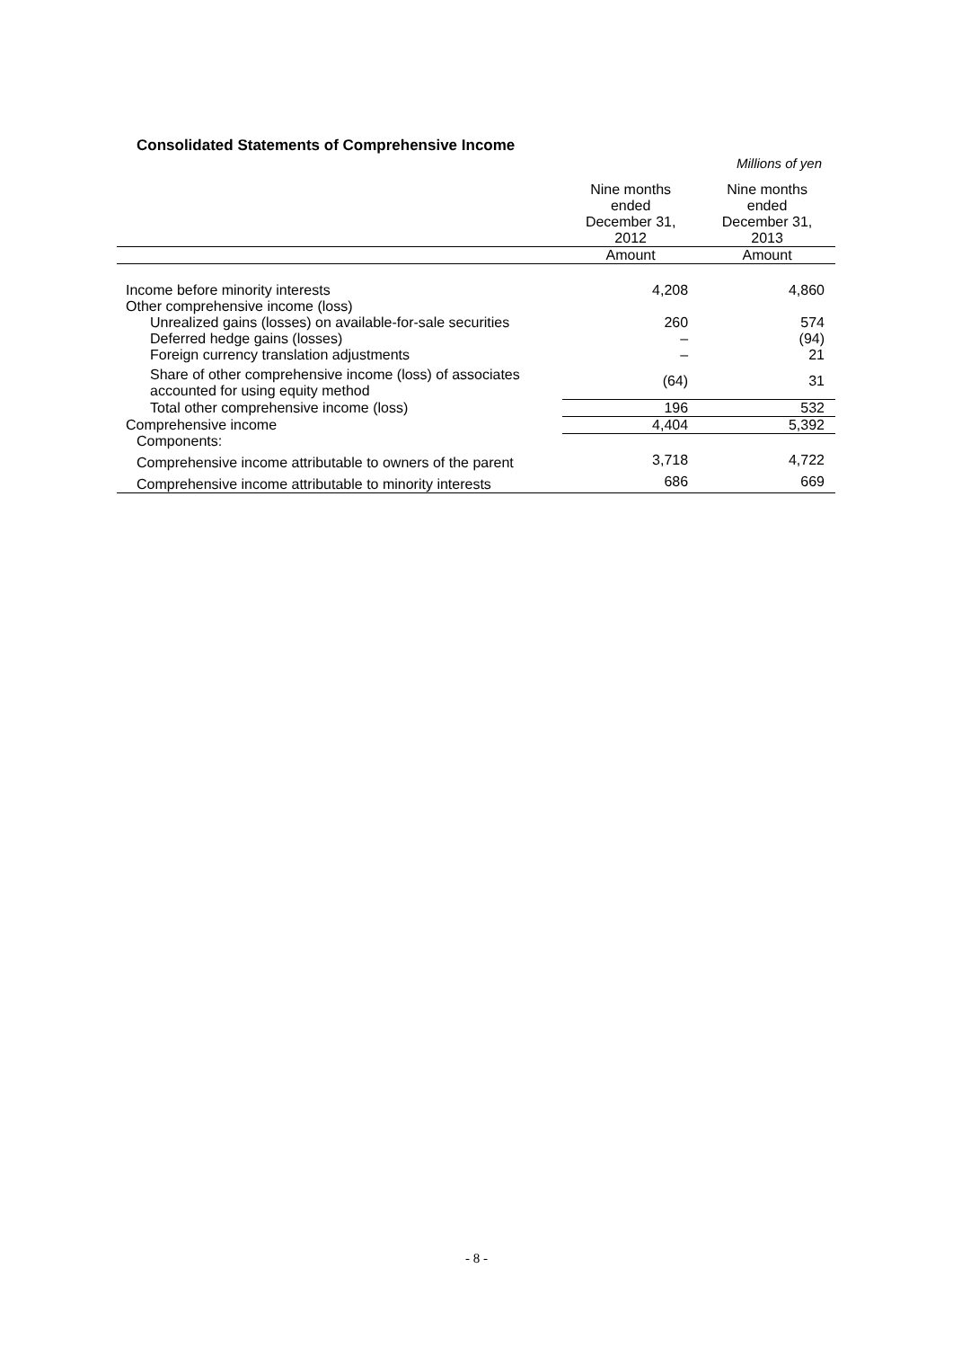Consolidated Statements of Comprehensive Income
Millions of yen
| | Nine months ended December 31, 2012 | Nine months ended December 31, 2013 |
| --- | --- | --- |
| | Amount | Amount |
| Income before minority interests | 4,208 | 4,860 |
| Other comprehensive income (loss) | | |
| Unrealized gains (losses) on available-for-sale securities | 260 | 574 |
| Deferred hedge gains (losses) | – | (94) |
| Foreign currency translation adjustments | – | 21 |
| Share of other comprehensive income (loss) of associates accounted for using equity method | (64) | 31 |
| Total other comprehensive income (loss) | 196 | 532 |
| Comprehensive income | 4,404 | 5,392 |
| Components: | | |
| Comprehensive income attributable to owners of the parent | 3,718 | 4,722 |
| Comprehensive income attributable to minority interests | 686 | 669 |
- 8 -